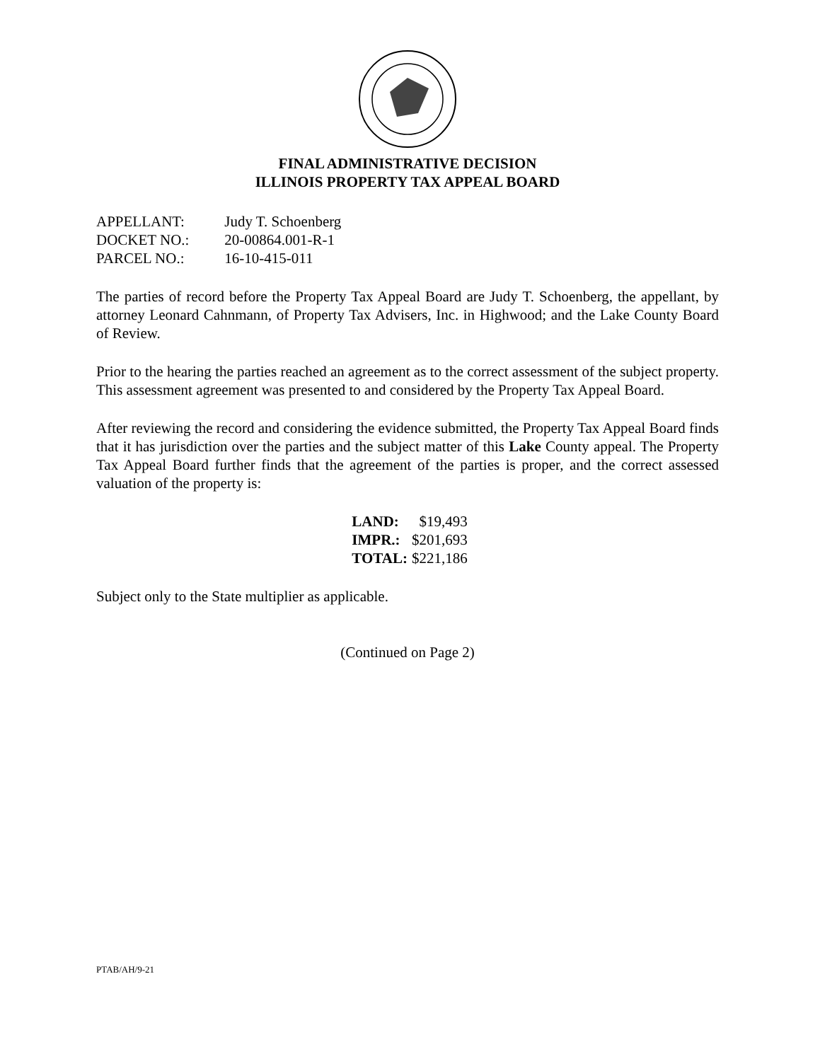FINAL ADMINISTRATIVE DECISION
ILLINOIS PROPERTY TAX APPEAL BOARD
APPELLANT: Judy T. Schoenberg
DOCKET NO.: 20-00864.001-R-1
PARCEL NO.: 16-10-415-011
The parties of record before the Property Tax Appeal Board are Judy T. Schoenberg, the appellant, by attorney Leonard Cahnmann, of Property Tax Advisers, Inc. in Highwood; and the Lake County Board of Review.
Prior to the hearing the parties reached an agreement as to the correct assessment of the subject property. This assessment agreement was presented to and considered by the Property Tax Appeal Board.
After reviewing the record and considering the evidence submitted, the Property Tax Appeal Board finds that it has jurisdiction over the parties and the subject matter of this Lake County appeal. The Property Tax Appeal Board further finds that the agreement of the parties is proper, and the correct assessed valuation of the property is:
| LAND: | $19,493 |
| IMPR.: | $201,693 |
| TOTAL: | $221,186 |
Subject only to the State multiplier as applicable.
(Continued on Page 2)
PTAB/AH/9-21